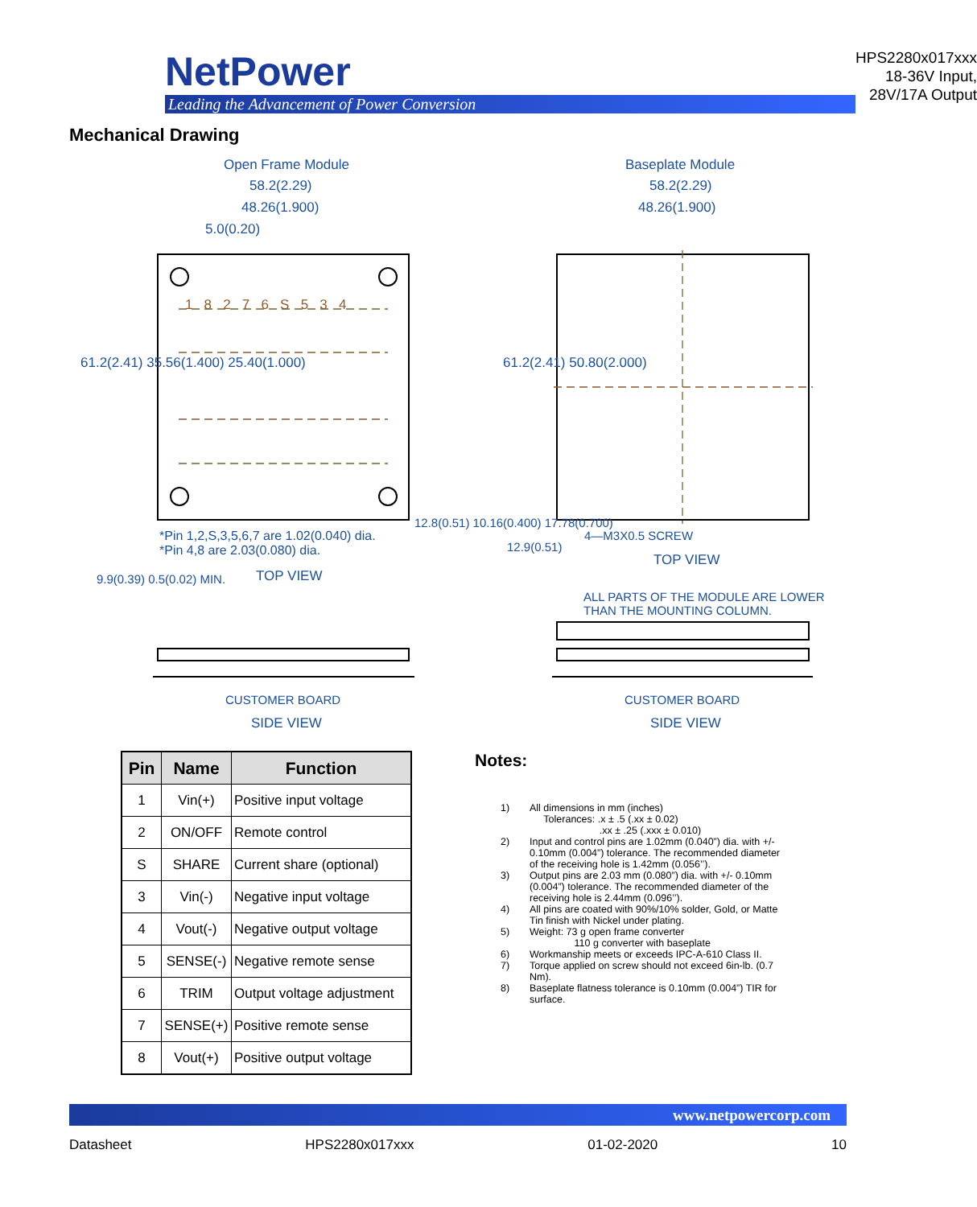NetPower
Leading the Advancement of Power Conversion
HPS2280x017xxx
18-36V Input, 28V/17A Output
Mechanical Drawing
Open Frame Module
58.2(2.29)
48.26(1.900)
5.0(0.20)
Baseplate Module
58.2(2.29)
48.26(1.900)
61.2(2.41) 35.56(1.400) 25.40(1.000)
61.2(2.41) 50.80(2.000)
1 8 2 7 6 S 5 3 4
*Pin 1,2,S,3,5,6,7 are 1.02(0.040) dia.
*Pin 4,8 are 2.03(0.080) dia.
TOP VIEW
12.8(0.51) 10.16(0.400) 17.78(0.700)
4—M3X0.5 SCREW
TOP VIEW
9.9(0.39) 0.5(0.02) MIN.
12.9(0.51)
ALL PARTS OF THE MODULE ARE LOWER
THAN THE MOUNTING COLUMN.
CUSTOMER BOARD
SIDE VIEW
CUSTOMER BOARD
SIDE VIEW
| Pin | Name | Function |
| --- | --- | --- |
| 1 | Vin(+) | Positive input voltage |
| 2 | ON/OFF | Remote control |
| S | SHARE | Current share (optional) |
| 3 | Vin(-) | Negative input voltage |
| 4 | Vout(-) | Negative output voltage |
| 5 | SENSE(-) | Negative remote sense |
| 6 | TRIM | Output voltage adjustment |
| 7 | SENSE(+) | Positive remote sense |
| 8 | Vout(+) | Positive output voltage |
Notes:
1) All dimensions in mm (inches)
Tolerances: .x ± .5 (.xx ± 0.02)
.xx ± .25 (.xxx ± 0.010)
2) Input and control pins are 1.02mm (0.040”) dia. with +/- 0.10mm (0.004”) tolerance. The recommended diameter of the receiving hole is 1.42mm (0.056’’).
3) Output pins are 2.03 mm (0.080”) dia. with +/- 0.10mm (0.004”) tolerance. The recommended diameter of the receiving hole is 2.44mm (0.096’’).
4) All pins are coated with 90%/10% solder, Gold, or Matte Tin finish with Nickel under plating.
5) Weight: 73 g open frame converter
110 g converter with baseplate
6) Workmanship meets or exceeds IPC-A-610 Class II.
7) Torque applied on screw should not exceed 6in-lb. (0.7 Nm).
8) Baseplate flatness tolerance is 0.10mm (0.004”) TIR for surface.
www.netpowercorp.com
Datasheet HPS2280x017xxx 01-02-2020 10